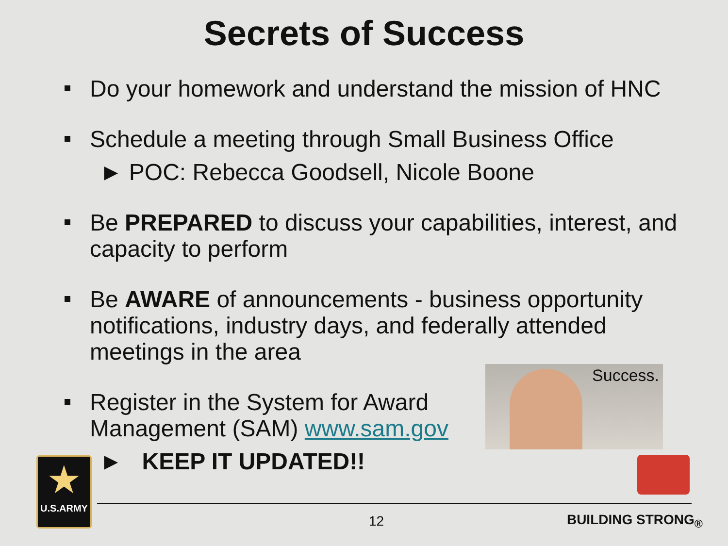Secrets of Success
Do your homework and understand the mission of HNC
Schedule a meeting through Small Business Office
► POC: Rebecca Goodsell, Nicole Boone
Be PREPARED to discuss your capabilities, interest, and capacity to perform
Be AWARE of announcements - business opportunity notifications, industry days, and federally attended meetings in the area
Register in the System for Award Management (SAM) www.sam.gov
► KEEP IT UPDATED!!
Success.
★
U.S.ARMY
12 BUILDING STRONG<sub>®</sub>